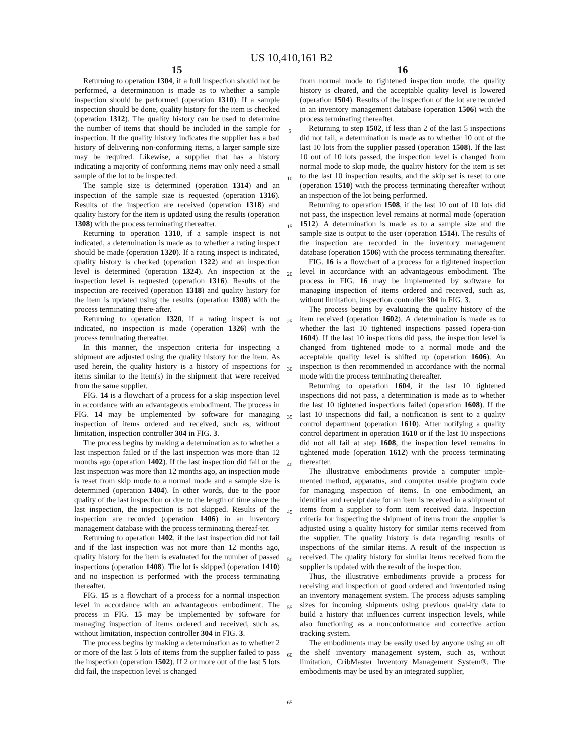US 10,410,161 B2
15
Returning to operation 1304, if a full inspection should not be performed, a determination is made as to whether a sample inspection should be performed (operation 1310). If a sample inspection should be done, quality history for the item is checked (operation 1312). The quality history can be used to determine the number of items that should be included in the sample for inspection. If the quality history indicates the supplier has a bad history of delivering non-conforming items, a larger sample size may be required. Likewise, a supplier that has a history indicating a majority of conforming items may only need a small sample of the lot to be inspected.
The sample size is determined (operation 1314) and an inspection of the sample size is requested (operation 1316). Results of the inspection are received (operation 1318) and quality history for the item is updated using the results (operation 1308) with the process terminating thereafter.
Returning to operation 1310, if a sample inspect is not indicated, a determination is made as to whether a rating inspect should be made (operation 1320). If a rating inspect is indicated, quality history is checked (operation 1322) and an inspection level is determined (operation 1324). An inspection at the inspection level is requested (operation 1316). Results of the inspection are received (operation 1318) and quality history for the item is updated using the results (operation 1308) with the process terminating there-after.
Returning to operation 1320, if a rating inspect is not indicated, no inspection is made (operation 1326) with the process terminating thereafter.
In this manner, the inspection criteria for inspecting a shipment are adjusted using the quality history for the item. As used herein, the quality history is a history of inspections for items similar to the item(s) in the shipment that were received from the same supplier.
FIG. 14 is a flowchart of a process for a skip inspection level in accordance with an advantageous embodiment. The process in FIG. 14 may be implemented by software for managing inspection of items ordered and received, such as, without limitation, inspection controller 304 in FIG. 3.
The process begins by making a determination as to whether a last inspection failed or if the last inspection was more than 12 months ago (operation 1402). If the last inspection did fail or the last inspection was more than 12 months ago, an inspection mode is reset from skip mode to a normal mode and a sample size is determined (operation 1404). In other words, due to the poor quality of the last inspection or due to the length of time since the last inspection, the inspection is not skipped. Results of the inspection are recorded (operation 1406) in an inventory management database with the process terminating thereaf-ter.
Returning to operation 1402, if the last inspection did not fail and if the last inspection was not more than 12 months ago, quality history for the item is evaluated for the number of passed inspections (operation 1408). The lot is skipped (operation 1410) and no inspection is performed with the process terminating thereafter.
FIG. 15 is a flowchart of a process for a normal inspection level in accordance with an advantageous embodiment. The process in FIG. 15 may be implemented by software for managing inspection of items ordered and received, such as, without limitation, inspection controller 304 in FIG. 3.
The process begins by making a determination as to whether 2 or more of the last 5 lots of items from the supplier failed to pass the inspection (operation 1502). If 2 or more out of the last 5 lots did fail, the inspection level is changed
5
10
15
20
25
30
35
40
45
50
55
60
65
16
from normal mode to tightened inspection mode, the quality history is cleared, and the acceptable quality level is lowered (operation 1504). Results of the inspection of the lot are recorded in an inventory management database (operation 1506) with the process terminating thereafter.
Returning to step 1502, if less than 2 of the last 5 inspections did not fail, a determination is made as to whether 10 out of the last 10 lots from the supplier passed (operation 1508). If the last 10 out of 10 lots passed, the inspection level is changed from normal mode to skip mode, the quality history for the item is set to the last 10 inspection results, and the skip set is reset to one (operation 1510) with the process terminating thereafter without an inspection of the lot being performed.
Returning to operation 1508, if the last 10 out of 10 lots did not pass, the inspection level remains at normal mode (operation 1512). A determination is made as to a sample size and the sample size is output to the user (operation 1514). The results of the inspection are recorded in the inventory management database (operation 1506) with the process terminating thereafter.
FIG. 16 is a flowchart of a process for a tightened inspection level in accordance with an advantageous embodiment. The process in FIG. 16 may be implemented by software for managing inspection of items ordered and received, such as, without limitation, inspection controller 304 in FIG. 3.
The process begins by evaluating the quality history of the item received (operation 1602). A determination is made as to whether the last 10 tightened inspections passed (opera-tion 1604). If the last 10 inspections did pass, the inspection level is changed from tightened mode to a normal mode and the acceptable quality level is shifted up (operation 1606). An inspection is then recommended in accordance with the normal mode with the process terminating thereafter.
Returning to operation 1604, if the last 10 tightened inspections did not pass, a determination is made as to whether the last 10 tightened inspections failed (operation 1608). If the last 10 inspections did fail, a notification is sent to a quality control department (operation 1610). After notifying a quality control department in operation 1610 or if the last 10 inspections did not all fail at step 1608, the inspection level remains in tightened mode (operation 1612) with the process terminating thereafter.
The illustrative embodiments provide a computer imple-mented method, apparatus, and computer usable program code for managing inspection of items. In one embodiment, an identifier and receipt date for an item is received in a shipment of items from a supplier to form item received data. Inspection criteria for inspecting the shipment of items from the supplier is adjusted using a quality history for similar items received from the supplier. The quality history is data regarding results of inspections of the similar items. A result of the inspection is received. The quality history for similar items received from the supplier is updated with the result of the inspection.
Thus, the illustrative embodiments provide a process for receiving and inspection of good ordered and inventoried using an inventory management system. The process adjusts sampling sizes for incoming shipments using previous qual-ity data to build a history that influences current inspection levels, while also functioning as a nonconformance and corrective action tracking system.
The embodiments may be easily used by anyone using an off the shelf inventory management system, such as, without limitation, CribMaster Inventory Management System®. The embodiments may be used by an integrated supplier,